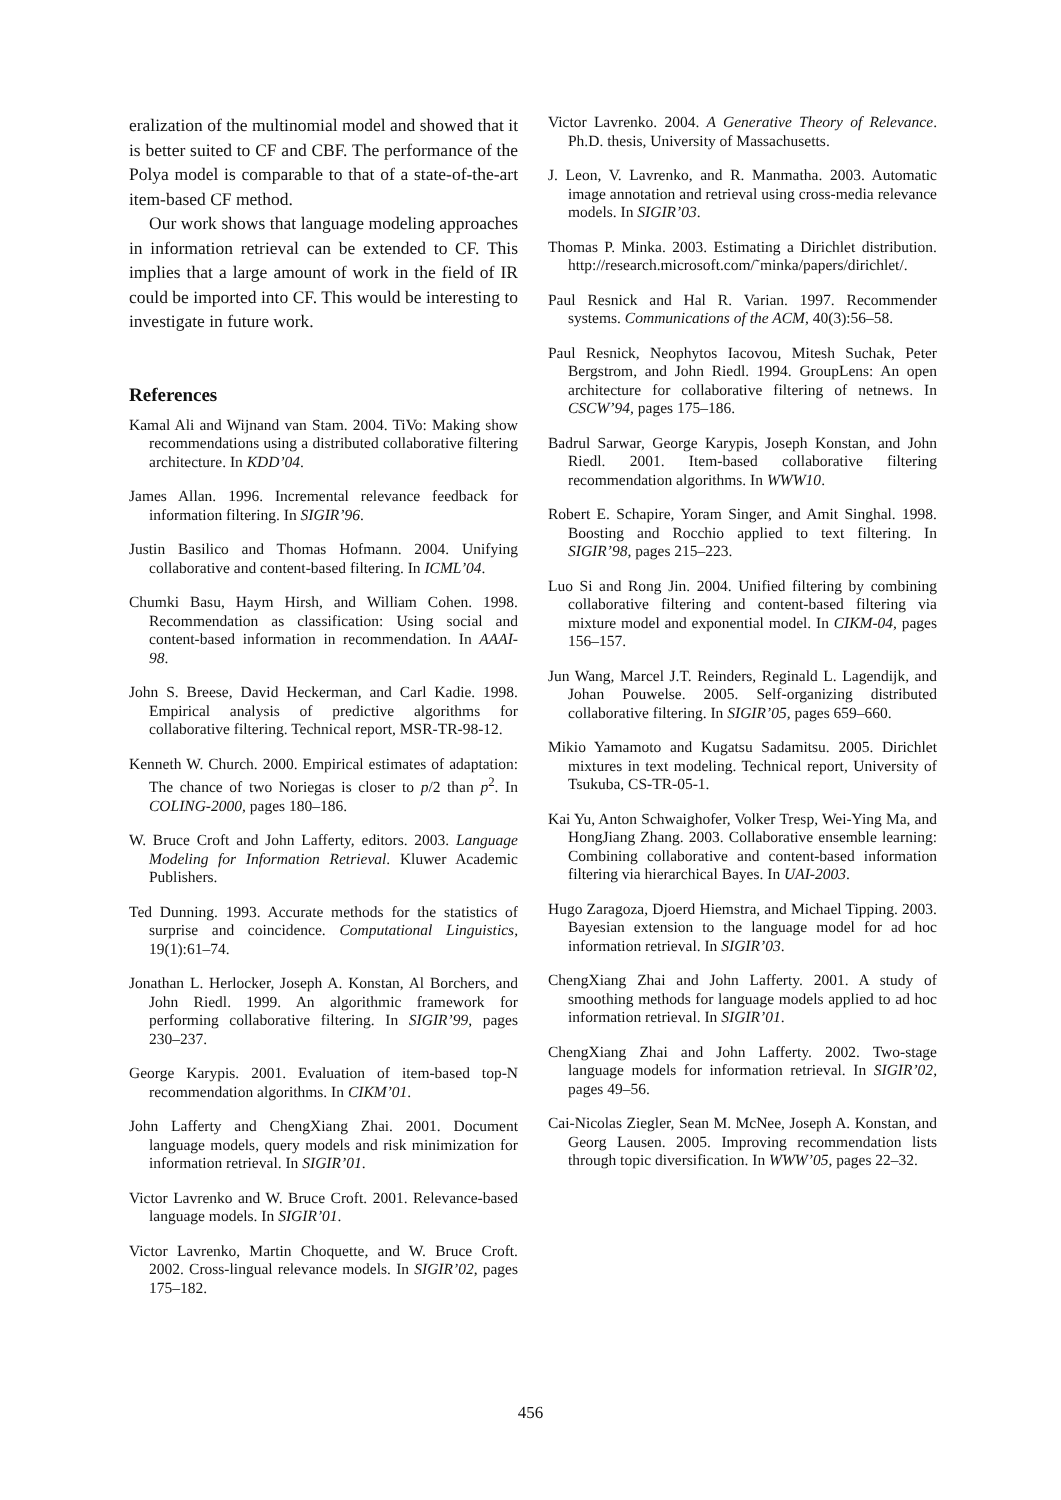eralization of the multinomial model and showed that it is better suited to CF and CBF. The performance of the Polya model is comparable to that of a state-of-the-art item-based CF method.
Our work shows that language modeling approaches in information retrieval can be extended to CF. This implies that a large amount of work in the field of IR could be imported into CF. This would be interesting to investigate in future work.
References
Kamal Ali and Wijnand van Stam. 2004. TiVo: Making show recommendations using a distributed collaborative filtering architecture. In KDD’04.
James Allan. 1996. Incremental relevance feedback for information filtering. In SIGIR’96.
Justin Basilico and Thomas Hofmann. 2004. Unifying collaborative and content-based filtering. In ICML’04.
Chumki Basu, Haym Hirsh, and William Cohen. 1998. Recommendation as classification: Using social and content-based information in recommendation. In AAAI-98.
John S. Breese, David Heckerman, and Carl Kadie. 1998. Empirical analysis of predictive algorithms for collaborative filtering. Technical report, MSR-TR-98-12.
Kenneth W. Church. 2000. Empirical estimates of adaptation: The chance of two Noriegas is closer to p/2 than p<sup>2</sup>. In COLING-2000, pages 180–186.
W. Bruce Croft and John Lafferty, editors. 2003. Language Modeling for Information Retrieval. Kluwer Academic Publishers.
Ted Dunning. 1993. Accurate methods for the statistics of surprise and coincidence. Computational Linguistics, 19(1):61–74.
Jonathan L. Herlocker, Joseph A. Konstan, Al Borchers, and John Riedl. 1999. An algorithmic framework for performing collaborative filtering. In SIGIR’99, pages 230–237.
George Karypis. 2001. Evaluation of item-based top-N recommendation algorithms. In CIKM’01.
John Lafferty and ChengXiang Zhai. 2001. Document language models, query models and risk minimization for information retrieval. In SIGIR’01.
Victor Lavrenko and W. Bruce Croft. 2001. Relevance-based language models. In SIGIR’01.
Victor Lavrenko, Martin Choquette, and W. Bruce Croft. 2002. Cross-lingual relevance models. In SIGIR’02, pages 175–182.
Victor Lavrenko. 2004. A Generative Theory of Relevance. Ph.D. thesis, University of Massachusetts.
J. Leon, V. Lavrenko, and R. Manmatha. 2003. Automatic image annotation and retrieval using cross-media relevance models. In SIGIR’03.
Thomas P. Minka. 2003. Estimating a Dirichlet distribution. http://research.microsoft.com/˜minka/papers/dirichlet/.
Paul Resnick and Hal R. Varian. 1997. Recommender systems. Communications of the ACM, 40(3):56–58.
Paul Resnick, Neophytos Iacovou, Mitesh Suchak, Peter Bergstrom, and John Riedl. 1994. GroupLens: An open architecture for collaborative filtering of netnews. In CSCW’94, pages 175–186.
Badrul Sarwar, George Karypis, Joseph Konstan, and John Riedl. 2001. Item-based collaborative filtering recommendation algorithms. In WWW10.
Robert E. Schapire, Yoram Singer, and Amit Singhal. 1998. Boosting and Rocchio applied to text filtering. In SIGIR’98, pages 215–223.
Luo Si and Rong Jin. 2004. Unified filtering by combining collaborative filtering and content-based filtering via mixture model and exponential model. In CIKM-04, pages 156–157.
Jun Wang, Marcel J.T. Reinders, Reginald L. Lagendijk, and Johan Pouwelse. 2005. Self-organizing distributed collaborative filtering. In SIGIR’05, pages 659–660.
Mikio Yamamoto and Kugatsu Sadamitsu. 2005. Dirichlet mixtures in text modeling. Technical report, University of Tsukuba, CS-TR-05-1.
Kai Yu, Anton Schwaighofer, Volker Tresp, Wei-Ying Ma, and HongJiang Zhang. 2003. Collaborative ensemble learning: Combining collaborative and content-based information filtering via hierarchical Bayes. In UAI-2003.
Hugo Zaragoza, Djoerd Hiemstra, and Michael Tipping. 2003. Bayesian extension to the language model for ad hoc information retrieval. In SIGIR’03.
ChengXiang Zhai and John Lafferty. 2001. A study of smoothing methods for language models applied to ad hoc information retrieval. In SIGIR’01.
ChengXiang Zhai and John Lafferty. 2002. Two-stage language models for information retrieval. In SIGIR’02, pages 49–56.
Cai-Nicolas Ziegler, Sean M. McNee, Joseph A. Konstan, and Georg Lausen. 2005. Improving recommendation lists through topic diversification. In WWW’05, pages 22–32.
456